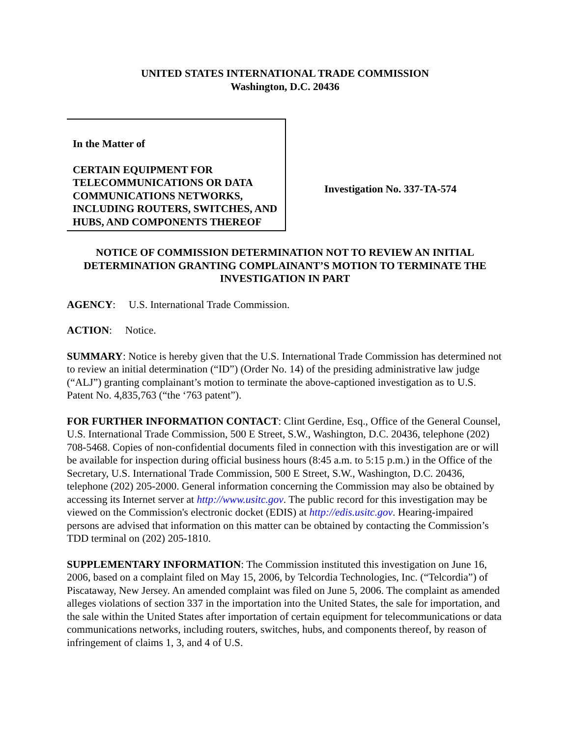UNITED STATES INTERNATIONAL TRADE COMMISSION
Washington, D.C. 20436
In the Matter of
CERTAIN EQUIPMENT FOR TELECOMMUNICATIONS OR DATA COMMUNICATIONS NETWORKS, INCLUDING ROUTERS, SWITCHES, AND HUBS, AND COMPONENTS THEREOF
Investigation No. 337-TA-574
NOTICE OF COMMISSION DETERMINATION NOT TO REVIEW AN INITIAL DETERMINATION GRANTING COMPLAINANT’S MOTION TO TERMINATE THE INVESTIGATION IN PART
AGENCY: U.S. International Trade Commission.
ACTION: Notice.
SUMMARY: Notice is hereby given that the U.S. International Trade Commission has determined not to review an initial determination (“ID”) (Order No. 14) of the presiding administrative law judge (“ALJ”) granting complainant’s motion to terminate the above-captioned investigation as to U.S. Patent No. 4,835,763 (“the ‘763 patent”).
FOR FURTHER INFORMATION CONTACT: Clint Gerdine, Esq., Office of the General Counsel, U.S. International Trade Commission, 500 E Street, S.W., Washington, D.C. 20436, telephone (202) 708-5468. Copies of non-confidential documents filed in connection with this investigation are or will be available for inspection during official business hours (8:45 a.m. to 5:15 p.m.) in the Office of the Secretary, U.S. International Trade Commission, 500 E Street, S.W., Washington, D.C. 20436, telephone (202) 205-2000. General information concerning the Commission may also be obtained by accessing its Internet server at http://www.usitc.gov. The public record for this investigation may be viewed on the Commission's electronic docket (EDIS) at http://edis.usitc.gov. Hearing-impaired persons are advised that information on this matter can be obtained by contacting the Commission’s TDD terminal on (202) 205-1810.
SUPPLEMENTARY INFORMATION: The Commission instituted this investigation on June 16, 2006, based on a complaint filed on May 15, 2006, by Telcordia Technologies, Inc. (“Telcordia”) of Piscataway, New Jersey. An amended complaint was filed on June 5, 2006. The complaint as amended alleges violations of section 337 in the importation into the United States, the sale for importation, and the sale within the United States after importation of certain equipment for telecommunications or data communications networks, including routers, switches, hubs, and components thereof, by reason of infringement of claims 1, 3, and 4 of U.S.